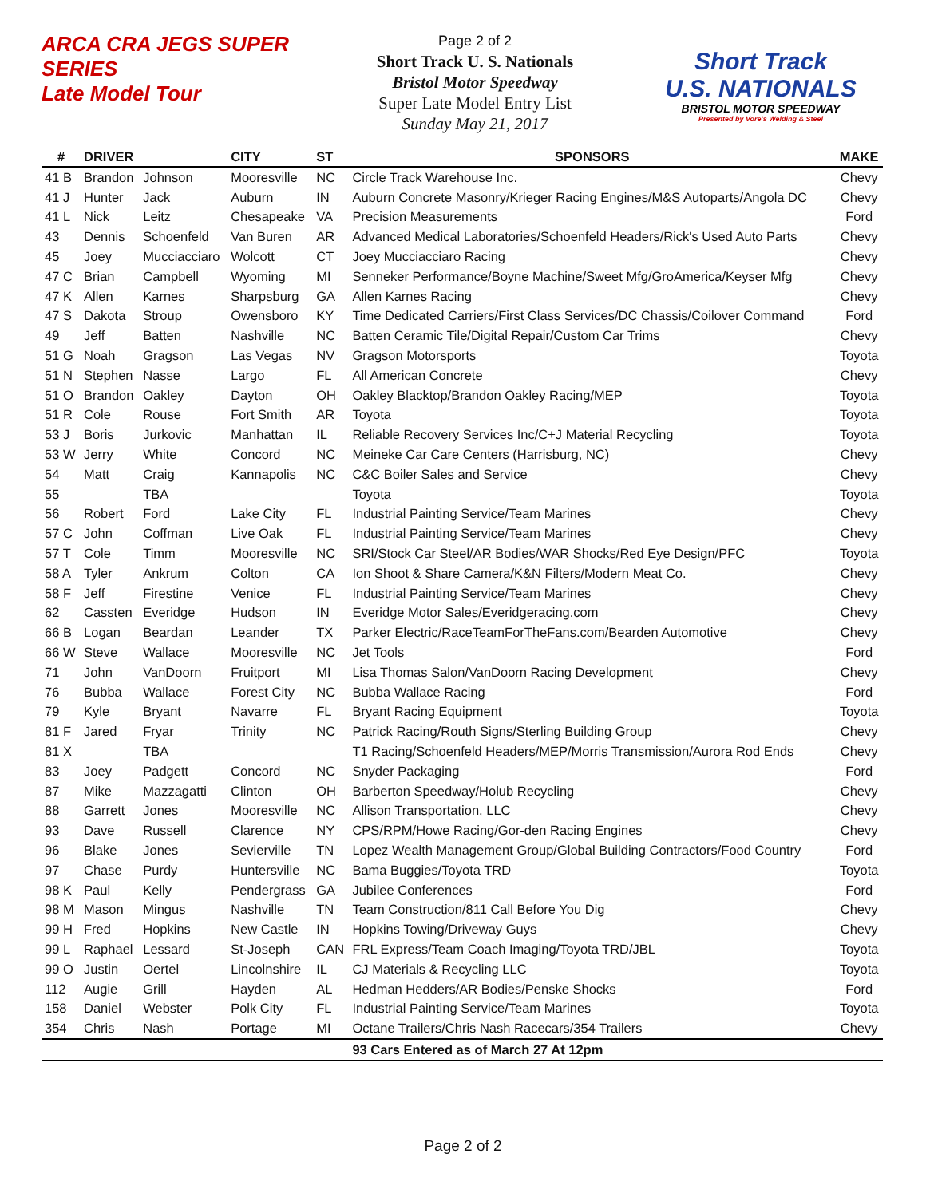ARCA CRA JEGS SUPER SERIES
Late Model Tour
Page 2 of 2
Short Track U. S. Nationals
Bristol Motor Speedway
Super Late Model Entry List
Sunday May 21, 2017
Short Track
U.S. NATIONALS
BRISTOL MOTOR SPEEDWAY
Presented by Vore's Welding & Steel
| # | DRIVER | | CITY | ST | SPONSORS | MAKE |
| --- | --- | --- | --- | --- | --- | --- |
| 41 B | Brandon | Johnson | Mooresville | NC | Circle Track Warehouse Inc. | Chevy |
| 41 J | Hunter | Jack | Auburn | IN | Auburn Concrete Masonry/Krieger Racing Engines/M&S Autoparts/Angola DC | Chevy |
| 41 L | Nick | Leitz | Chesapeake | VA | Precision Measurements | Ford |
| 43 | Dennis | Schoenfeld | Van Buren | AR | Advanced Medical Laboratories/Schoenfeld Headers/Rick's Used Auto Parts | Chevy |
| 45 | Joey | Mucciacciaro | Wolcott | CT | Joey Mucciacciaro Racing | Chevy |
| 47 C | Brian | Campbell | Wyoming | MI | Senneker Performance/Boyne Machine/Sweet Mfg/GroAmerica/Keyser Mfg | Chevy |
| 47 K | Allen | Karnes | Sharpsburg | GA | Allen Karnes Racing | Chevy |
| 47 S | Dakota | Stroup | Owensboro | KY | Time Dedicated Carriers/First Class Services/DC Chassis/Coilover Command | Ford |
| 49 | Jeff | Batten | Nashville | NC | Batten Ceramic Tile/Digital Repair/Custom Car Trims | Chevy |
| 51 G | Noah | Gragson | Las Vegas | NV | Gragson Motorsports | Toyota |
| 51 N | Stephen | Nasse | Largo | FL | All American Concrete | Chevy |
| 51 O | Brandon | Oakley | Dayton | OH | Oakley Blacktop/Brandon Oakley Racing/MEP | Toyota |
| 51 R | Cole | Rouse | Fort Smith | AR | Toyota | Toyota |
| 53 J | Boris | Jurkovic | Manhattan | IL | Reliable Recovery Services Inc/C+J Material Recycling | Toyota |
| 53 W | Jerry | White | Concord | NC | Meineke Car Care Centers (Harrisburg, NC) | Chevy |
| 54 | Matt | Craig | Kannapolis | NC | C&C Boiler Sales and Service | Chevy |
| 55 | | TBA | | | Toyota | Toyota |
| 56 | Robert | Ford | Lake City | FL | Industrial Painting Service/Team Marines | Chevy |
| 57 C | John | Coffman | Live Oak | FL | Industrial Painting Service/Team Marines | Chevy |
| 57 T | Cole | Timm | Mooresville | NC | SRI/Stock Car Steel/AR Bodies/WAR Shocks/Red Eye Design/PFC | Toyota |
| 58 A | Tyler | Ankrum | Colton | CA | Ion Shoot & Share Camera/K&N Filters/Modern Meat Co. | Chevy |
| 58 F | Jeff | Firestine | Venice | FL | Industrial Painting Service/Team Marines | Chevy |
| 62 | Cassten | Everidge | Hudson | IN | Everidge Motor Sales/Everidgeracing.com | Chevy |
| 66 B | Logan | Beardan | Leander | TX | Parker Electric/RaceTeamForTheFans.com/Bearden Automotive | Chevy |
| 66 W | Steve | Wallace | Mooresville | NC | Jet Tools | Ford |
| 71 | John | VanDoorn | Fruitport | MI | Lisa Thomas Salon/VanDoorn Racing Development | Chevy |
| 76 | Bubba | Wallace | Forest City | NC | Bubba Wallace Racing | Ford |
| 79 | Kyle | Bryant | Navarre | FL | Bryant Racing Equipment | Toyota |
| 81 F | Jared | Fryar | Trinity | NC | Patrick Racing/Routh Signs/Sterling Building Group | Chevy |
| 81 X | | TBA | | | T1 Racing/Schoenfeld Headers/MEP/Morris Transmission/Aurora Rod Ends | Chevy |
| 83 | Joey | Padgett | Concord | NC | Snyder Packaging | Ford |
| 87 | Mike | Mazzagatti | Clinton | OH | Barberton Speedway/Holub Recycling | Chevy |
| 88 | Garrett | Jones | Mooresville | NC | Allison Transportation, LLC | Chevy |
| 93 | Dave | Russell | Clarence | NY | CPS/RPM/Howe Racing/Gor-den Racing Engines | Chevy |
| 96 | Blake | Jones | Sevierville | TN | Lopez Wealth Management Group/Global Building Contractors/Food Country | Ford |
| 97 | Chase | Purdy | Huntersville | NC | Bama Buggies/Toyota TRD | Toyota |
| 98 K | Paul | Kelly | Pendergrass | GA | Jubilee Conferences | Ford |
| 98 M | Mason | Mingus | Nashville | TN | Team Construction/811 Call Before You Dig | Chevy |
| 99 H | Fred | Hopkins | New Castle | IN | Hopkins Towing/Driveway Guys | Chevy |
| 99 L | Raphael | Lessard | St-Joseph | CAN | FRL Express/Team Coach Imaging/Toyota TRD/JBL | Toyota |
| 99 O | Justin | Oertel | Lincolnshire | IL | CJ Materials & Recycling LLC | Toyota |
| 112 | Augie | Grill | Hayden | AL | Hedman Hedders/AR Bodies/Penske Shocks | Ford |
| 158 | Daniel | Webster | Polk City | FL | Industrial Painting Service/Team Marines | Toyota |
| 354 | Chris | Nash | Portage | MI | Octane Trailers/Chris Nash Racecars/354 Trailers | Chevy |
| | | | | | 93 Cars Entered as of March 27 At 12pm | |
Page 2 of 2